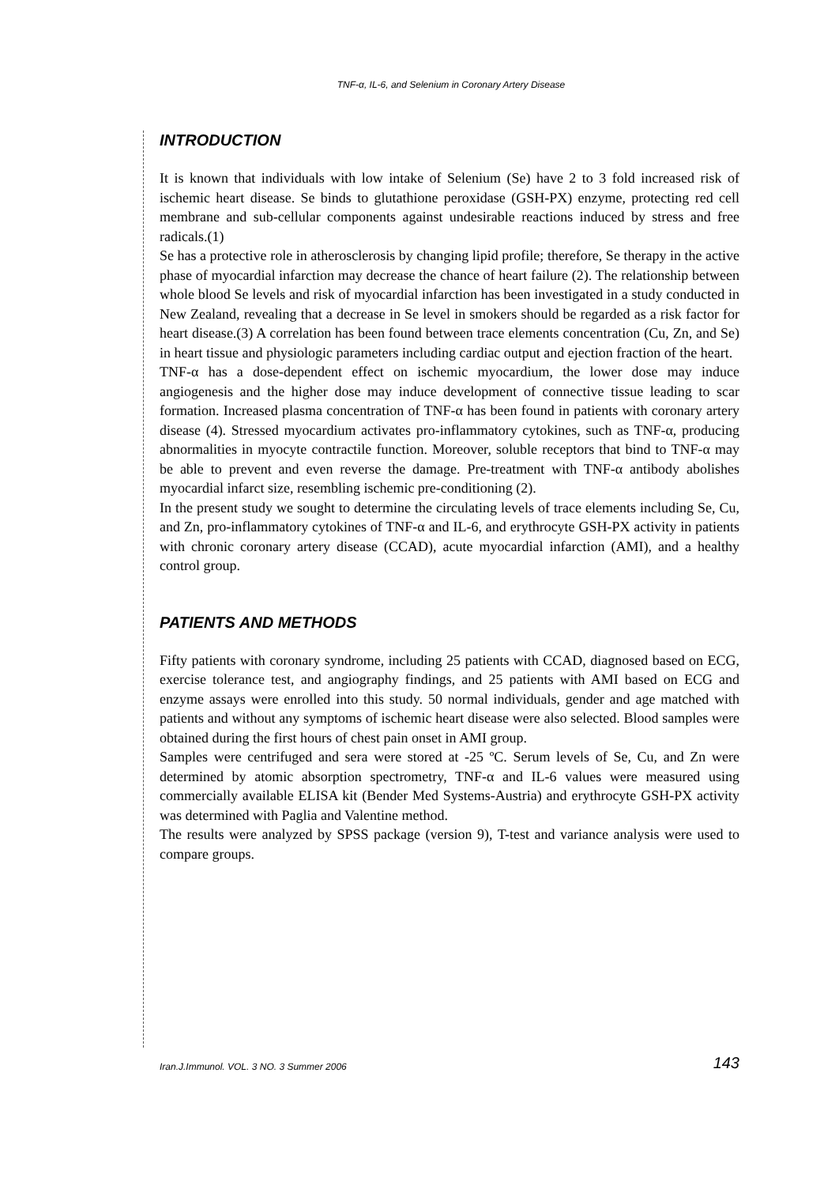TNF-α, IL-6, and Selenium in Coronary Artery Disease
INTRODUCTION
It is known that individuals with low intake of Selenium (Se) have 2 to 3 fold increased risk of ischemic heart disease. Se binds to glutathione peroxidase (GSH-PX) enzyme, protecting red cell membrane and sub-cellular components against undesirable reactions induced by stress and free radicals.(1)
Se has a protective role in atherosclerosis by changing lipid profile; therefore, Se therapy in the active phase of myocardial infarction may decrease the chance of heart failure (2). The relationship between whole blood Se levels and risk of myocardial infarction has been investigated in a study conducted in New Zealand, revealing that a decrease in Se level in smokers should be regarded as a risk factor for heart disease.(3) A correlation has been found between trace elements concentration (Cu, Zn, and Se) in heart tissue and physiologic parameters including cardiac output and ejection fraction of the heart.
TNF-α has a dose-dependent effect on ischemic myocardium, the lower dose may induce angiogenesis and the higher dose may induce development of connective tissue leading to scar formation. Increased plasma concentration of TNF-α has been found in patients with coronary artery disease (4). Stressed myocardium activates pro-inflammatory cytokines, such as TNF-α, producing abnormalities in myocyte contractile function. Moreover, soluble receptors that bind to TNF-α may be able to prevent and even reverse the damage. Pre-treatment with TNF-α antibody abolishes myocardial infarct size, resembling ischemic pre-conditioning (2).
In the present study we sought to determine the circulating levels of trace elements including Se, Cu, and Zn, pro-inflammatory cytokines of TNF-α and IL-6, and erythrocyte GSH-PX activity in patients with chronic coronary artery disease (CCAD), acute myocardial infarction (AMI), and a healthy control group.
PATIENTS AND METHODS
Fifty patients with coronary syndrome, including 25 patients with CCAD, diagnosed based on ECG, exercise tolerance test, and angiography findings, and 25 patients with AMI based on ECG and enzyme assays were enrolled into this study. 50 normal individuals, gender and age matched with patients and without any symptoms of ischemic heart disease were also selected. Blood samples were obtained during the first hours of chest pain onset in AMI group.
Samples were centrifuged and sera were stored at -25 ºC. Serum levels of Se, Cu, and Zn were determined by atomic absorption spectrometry, TNF-α and IL-6 values were measured using commercially available ELISA kit (Bender Med Systems-Austria) and erythrocyte GSH-PX activity was determined with Paglia and Valentine method.
The results were analyzed by SPSS package (version 9), T-test and variance analysis were used to compare groups.
Iran.J.Immunol. VOL. 3 NO. 3 Summer 2006 143